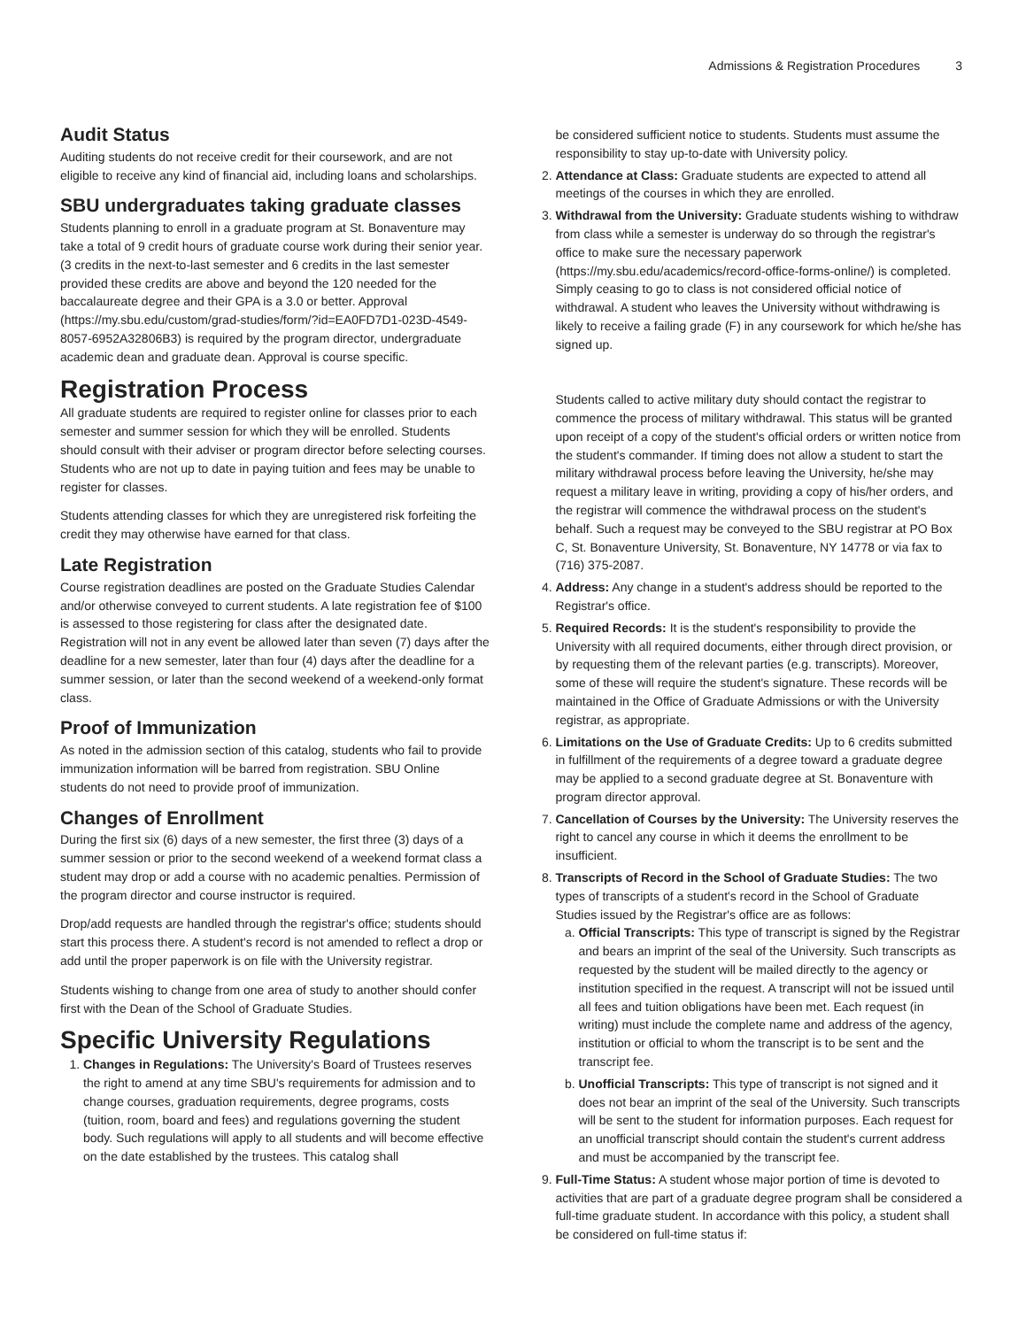Admissions & Registration Procedures 3
Audit Status
Auditing students do not receive credit for their coursework, and are not eligible to receive any kind of financial aid, including loans and scholarships.
SBU undergraduates taking graduate classes
Students planning to enroll in a graduate program at St. Bonaventure may take a total of 9 credit hours of graduate course work during their senior year. (3 credits in the next-to-last semester and 6 credits in the last semester provided these credits are above and beyond the 120 needed for the baccalaureate degree and their GPA is a 3.0 or better. Approval (https://my.sbu.edu/custom/grad-studies/form/?id=EA0FD7D1-023D-4549-8057-6952A32806B3) is required by the program director, undergraduate academic dean and graduate dean. Approval is course specific.
Registration Process
All graduate students are required to register online for classes prior to each semester and summer session for which they will be enrolled. Students should consult with their adviser or program director before selecting courses. Students who are not up to date in paying tuition and fees may be unable to register for classes.
Students attending classes for which they are unregistered risk forfeiting the credit they may otherwise have earned for that class.
Late Registration
Course registration deadlines are posted on the Graduate Studies Calendar and/or otherwise conveyed to current students. A late registration fee of $100 is assessed to those registering for class after the designated date. Registration will not in any event be allowed later than seven (7) days after the deadline for a new semester, later than four (4) days after the deadline for a summer session, or later than the second weekend of a weekend-only format class.
Proof of Immunization
As noted in the admission section of this catalog, students who fail to provide immunization information will be barred from registration. SBU Online students do not need to provide proof of immunization.
Changes of Enrollment
During the first six (6) days of a new semester, the first three (3) days of a summer session or prior to the second weekend of a weekend format class a student may drop or add a course with no academic penalties. Permission of the program director and course instructor is required.
Drop/add requests are handled through the registrar's office; students should start this process there. A student's record is not amended to reflect a drop or add until the proper paperwork is on file with the University registrar.
Students wishing to change from one area of study to another should confer first with the Dean of the School of Graduate Studies.
Specific University Regulations
1. Changes in Regulations: The University's Board of Trustees reserves the right to amend at any time SBU's requirements for admission and to change courses, graduation requirements, degree programs, costs (tuition, room, board and fees) and regulations governing the student body. Such regulations will apply to all students and will become effective on the date established by the trustees. This catalog shall
be considered sufficient notice to students. Students must assume the responsibility to stay up-to-date with University policy.
2. Attendance at Class: Graduate students are expected to attend all meetings of the courses in which they are enrolled.
3. Withdrawal from the University: Graduate students wishing to withdraw from class while a semester is underway do so through the registrar's office to make sure the necessary paperwork (https://my.sbu.edu/academics/record-office-forms-online/) is completed. Simply ceasing to go to class is not considered official notice of withdrawal. A student who leaves the University without withdrawing is likely to receive a failing grade (F) in any coursework for which he/she has signed up.
Students called to active military duty should contact the registrar to commence the process of military withdrawal. This status will be granted upon receipt of a copy of the student's official orders or written notice from the student's commander. If timing does not allow a student to start the military withdrawal process before leaving the University, he/she may request a military leave in writing, providing a copy of his/her orders, and the registrar will commence the withdrawal process on the student's behalf. Such a request may be conveyed to the SBU registrar at PO Box C, St. Bonaventure University, St. Bonaventure, NY 14778 or via fax to (716) 375-2087.
4. Address: Any change in a student's address should be reported to the Registrar's office.
5. Required Records: It is the student's responsibility to provide the University with all required documents, either through direct provision, or by requesting them of the relevant parties (e.g. transcripts). Moreover, some of these will require the student's signature. These records will be maintained in the Office of Graduate Admissions or with the University registrar, as appropriate.
6. Limitations on the Use of Graduate Credits: Up to 6 credits submitted in fulfillment of the requirements of a degree toward a graduate degree may be applied to a second graduate degree at St. Bonaventure with program director approval.
7. Cancellation of Courses by the University: The University reserves the right to cancel any course in which it deems the enrollment to be insufficient.
8. Transcripts of Record in the School of Graduate Studies: The two types of transcripts of a student's record in the School of Graduate Studies issued by the Registrar's office are as follows:
a. Official Transcripts: This type of transcript is signed by the Registrar and bears an imprint of the seal of the University. Such transcripts as requested by the student will be mailed directly to the agency or institution specified in the request. A transcript will not be issued until all fees and tuition obligations have been met. Each request (in writing) must include the complete name and address of the agency, institution or official to whom the transcript is to be sent and the transcript fee.
b. Unofficial Transcripts: This type of transcript is not signed and it does not bear an imprint of the seal of the University. Such transcripts will be sent to the student for information purposes. Each request for an unofficial transcript should contain the student's current address and must be accompanied by the transcript fee.
9. Full-Time Status: A student whose major portion of time is devoted to activities that are part of a graduate degree program shall be considered a full-time graduate student. In accordance with this policy, a student shall be considered on full-time status if: